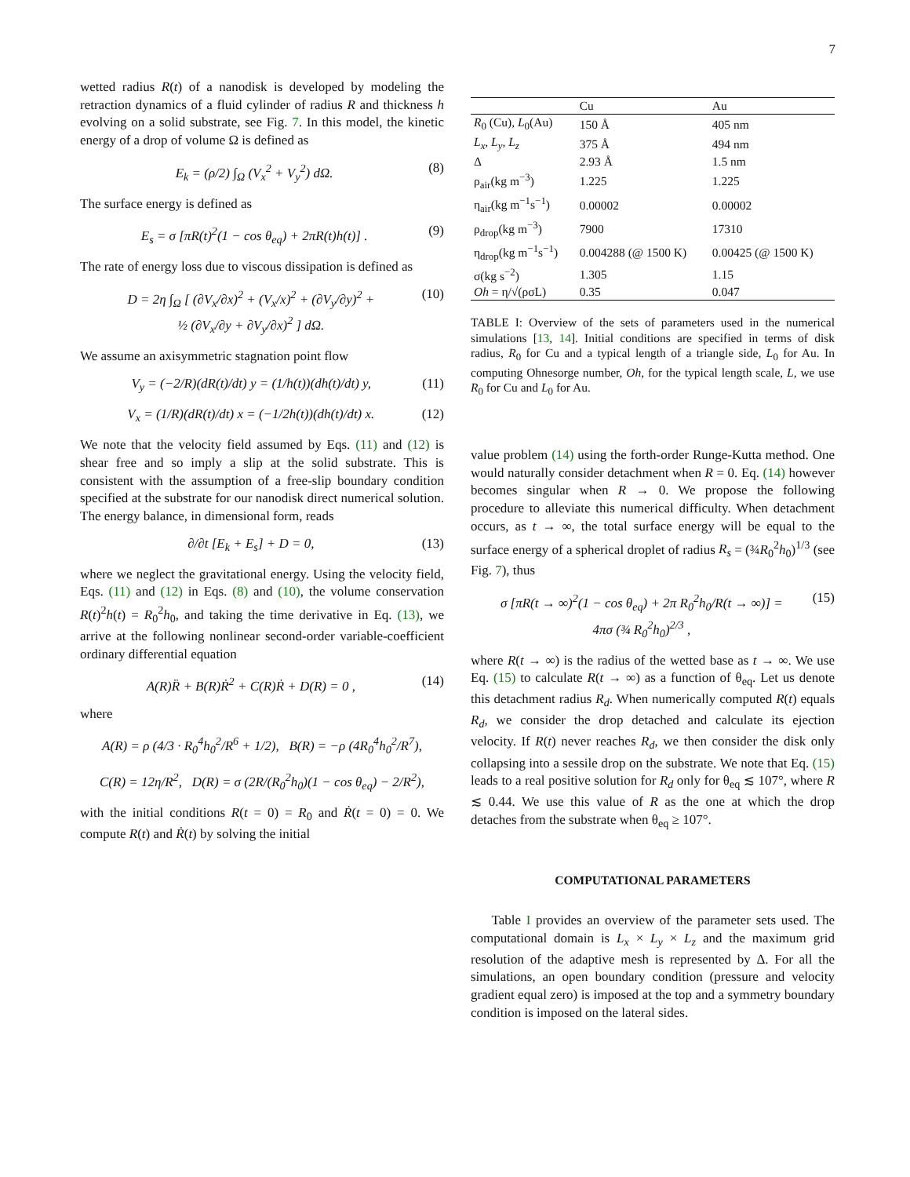7
wetted radius R(t) of a nanodisk is developed by modeling the retraction dynamics of a fluid cylinder of radius R and thickness h evolving on a solid substrate, see Fig. 7. In this model, the kinetic energy of a drop of volume Ω is defined as
E<sub>k</sub> = (ρ/2) ∫<sub>Ω</sub> (V<sub>x</sub><sup>2</sup> + V<sub>y</sub><sup>2</sup>) dΩ. (8)
The surface energy is defined as
E<sub>s</sub> = σ [πR(t)<sup>2</sup>(1 − cos θ<sub>eq</sub>) + 2πR(t)h(t)] . (9)
The rate of energy loss due to viscous dissipation is defined as
D = 2η ∫<sub>Ω</sub> [ (∂V<sub>x</sub>/∂x)<sup>2</sup> + (V<sub>x</sub>/x)<sup>2</sup> + (∂V<sub>y</sub>/∂y)<sup>2</sup> +
½ (∂V<sub>x</sub>/∂y + ∂V<sub>y</sub>/∂x)<sup>2</sup> ] dΩ. (10)
We assume an axisymmetric stagnation point flow
V<sub>y</sub> = (−2/R)(dR(t)/dt) y = (1/h(t))(dh(t)/dt) y, (11)
V<sub>x</sub> = (1/R)(dR(t)/dt) x = (−1/2h(t))(dh(t)/dt) x. (12)
We note that the velocity field assumed by Eqs. (11) and (12) is shear free and so imply a slip at the solid substrate. This is consistent with the assumption of a free-slip boundary condition specified at the substrate for our nanodisk direct numerical solution. The energy balance, in dimensional form, reads
∂/∂t [E<sub>k</sub> + E<sub>s</sub>] + D = 0, (13)
where we neglect the gravitational energy. Using the velocity field, Eqs. (11) and (12) in Eqs. (8) and (10), the volume conservation R(t)<sup>2</sup>h(t) = R<sub>0</sub><sup>2</sup>h<sub>0</sub>, and taking the time derivative in Eq. (13), we arrive at the following nonlinear second-order variable-coefficient ordinary differential equation
A(R)R̈ + B(R)Ṙ<sup>2</sup> + C(R)Ṙ + D(R) = 0 , (14)
where
A(R) = ρ (4/3 · R<sub>0</sub><sup>4</sup>h<sub>0</sub><sup>2</sup>/R<sup>6</sup> + 1/2), B(R) = −ρ (4R<sub>0</sub><sup>4</sup>h<sub>0</sub><sup>2</sup>/R<sup>7</sup>),
C(R) = 12η/R<sup>2</sup>, D(R) = σ (2R/(R<sub>0</sub><sup>2</sup>h<sub>0</sub>)(1 − cos θ<sub>eq</sub>) − 2/R<sup>2</sup>),
with the initial conditions R(t = 0) = R<sub>0</sub> and Ṙ(t = 0) = 0. We compute R(t) and Ṙ(t) by solving the initial
| | Cu | Au |
| --- | --- | --- |
| R<sub>0</sub> (Cu), L<sub>0</sub>(Au) | 150 Å | 405 nm |
| L<sub>x</sub>, L<sub>y</sub>, L<sub>z</sub> | 375 Å | 494 nm |
| Δ | 2.93 Å | 1.5 nm |
| ρ<sub>air</sub>(kg m<sup>−3</sup>) | 1.225 | 1.225 |
| η<sub>air</sub>(kg m<sup>−1</sup>s<sup>−1</sup>) | 0.00002 | 0.00002 |
| ρ<sub>drop</sub>(kg m<sup>−3</sup>) | 7900 | 17310 |
| η<sub>drop</sub>(kg m<sup>−1</sup>s<sup>−1</sup>) | 0.004288 (@ 1500 K) | 0.00425 (@ 1500 K) |
| σ(kg s<sup>−2</sup>) | 1.305 | 1.15 |
| Oh = η/√(ρσL) | 0.35 | 0.047 |
TABLE I: Overview of the sets of parameters used in the numerical simulations [13, 14]. Initial conditions are specified in terms of disk radius, R<sub>0</sub> for Cu and a typical length of a triangle side, L<sub>0</sub> for Au. In computing Ohnesorge number, Oh, for the typical length scale, L, we use R<sub>0</sub> for Cu and L<sub>0</sub> for Au.
value problem (14) using the forth-order Runge-Kutta method. One would naturally consider detachment when R = 0. Eq. (14) however becomes singular when R → 0. We propose the following procedure to alleviate this numerical difficulty. When detachment occurs, as t → ∞, the total surface energy will be equal to the surface energy of a spherical droplet of radius R<sub>s</sub> = (¾R<sub>0</sub><sup>2</sup>h<sub>0</sub>)<sup>1/3</sup> (see Fig. 7), thus
σ [πR(t → ∞)<sup>2</sup>(1 − cos θ<sub>eq</sub>) + 2π R<sub>0</sub><sup>2</sup>h<sub>0</sub>/R(t → ∞)] =
4πσ (¾ R<sub>0</sub><sup>2</sup>h<sub>0</sub>)<sup>2/3</sup> , (15)
where R(t → ∞) is the radius of the wetted base as t → ∞. We use Eq. (15) to calculate R(t → ∞) as a function of θ<sub>eq</sub>. Let us denote this detachment radius R<sub>d</sub>. When numerically computed R(t) equals R<sub>d</sub>, we consider the drop detached and calculate its ejection velocity. If R(t) never reaches R<sub>d</sub>, we then consider the disk only collapsing into a sessile drop on the substrate. We note that Eq. (15) leads to a real positive solution for R<sub>d</sub> only for θ<sub>eq</sub> ≲ 107°, where R ≲ 0.44. We use this value of R as the one at which the drop detaches from the substrate when θ<sub>eq</sub> ≥ 107°.
COMPUTATIONAL PARAMETERS
Table I provides an overview of the parameter sets used. The computational domain is L<sub>x</sub> × L<sub>y</sub> × L<sub>z</sub> and the maximum grid resolution of the adaptive mesh is represented by Δ. For all the simulations, an open boundary condition (pressure and velocity gradient equal zero) is imposed at the top and a symmetry boundary condition is imposed on the lateral sides.